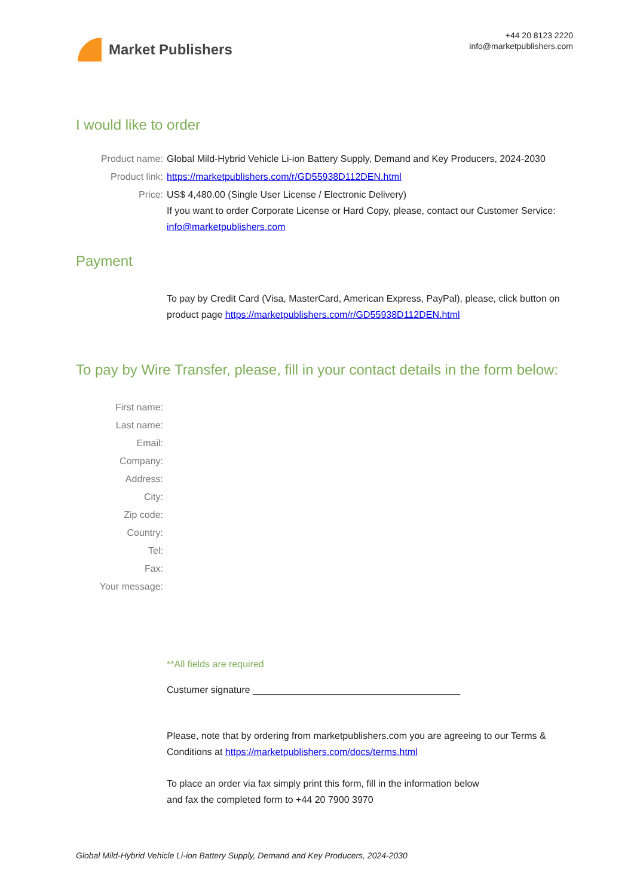Market Publishers
+44 20 8123 2220
info@marketpublishers.com
I would like to order
Product name: Global Mild-Hybrid Vehicle Li-ion Battery Supply, Demand and Key Producers, 2024-2030
Product link: https://marketpublishers.com/r/GD55938D112DEN.html
Price: US$ 4,480.00 (Single User License / Electronic Delivery)
If you want to order Corporate License or Hard Copy, please, contact our Customer Service:
info@marketpublishers.com
Payment
To pay by Credit Card (Visa, MasterCard, American Express, PayPal), please, click button on product page https://marketpublishers.com/r/GD55938D112DEN.html
To pay by Wire Transfer, please, fill in your contact details in the form below:
First name:
Last name:
Email:
Company:
Address:
City:
Zip code:
Country:
Tel:
Fax:
Your message:
**All fields are required
Custumer signature _______________________________________
Please, note that by ordering from marketpublishers.com you are agreeing to our Terms & Conditions at https://marketpublishers.com/docs/terms.html
To place an order via fax simply print this form, fill in the information below
and fax the completed form to +44 20 7900 3970
Global Mild-Hybrid Vehicle Li-ion Battery Supply, Demand and Key Producers, 2024-2030